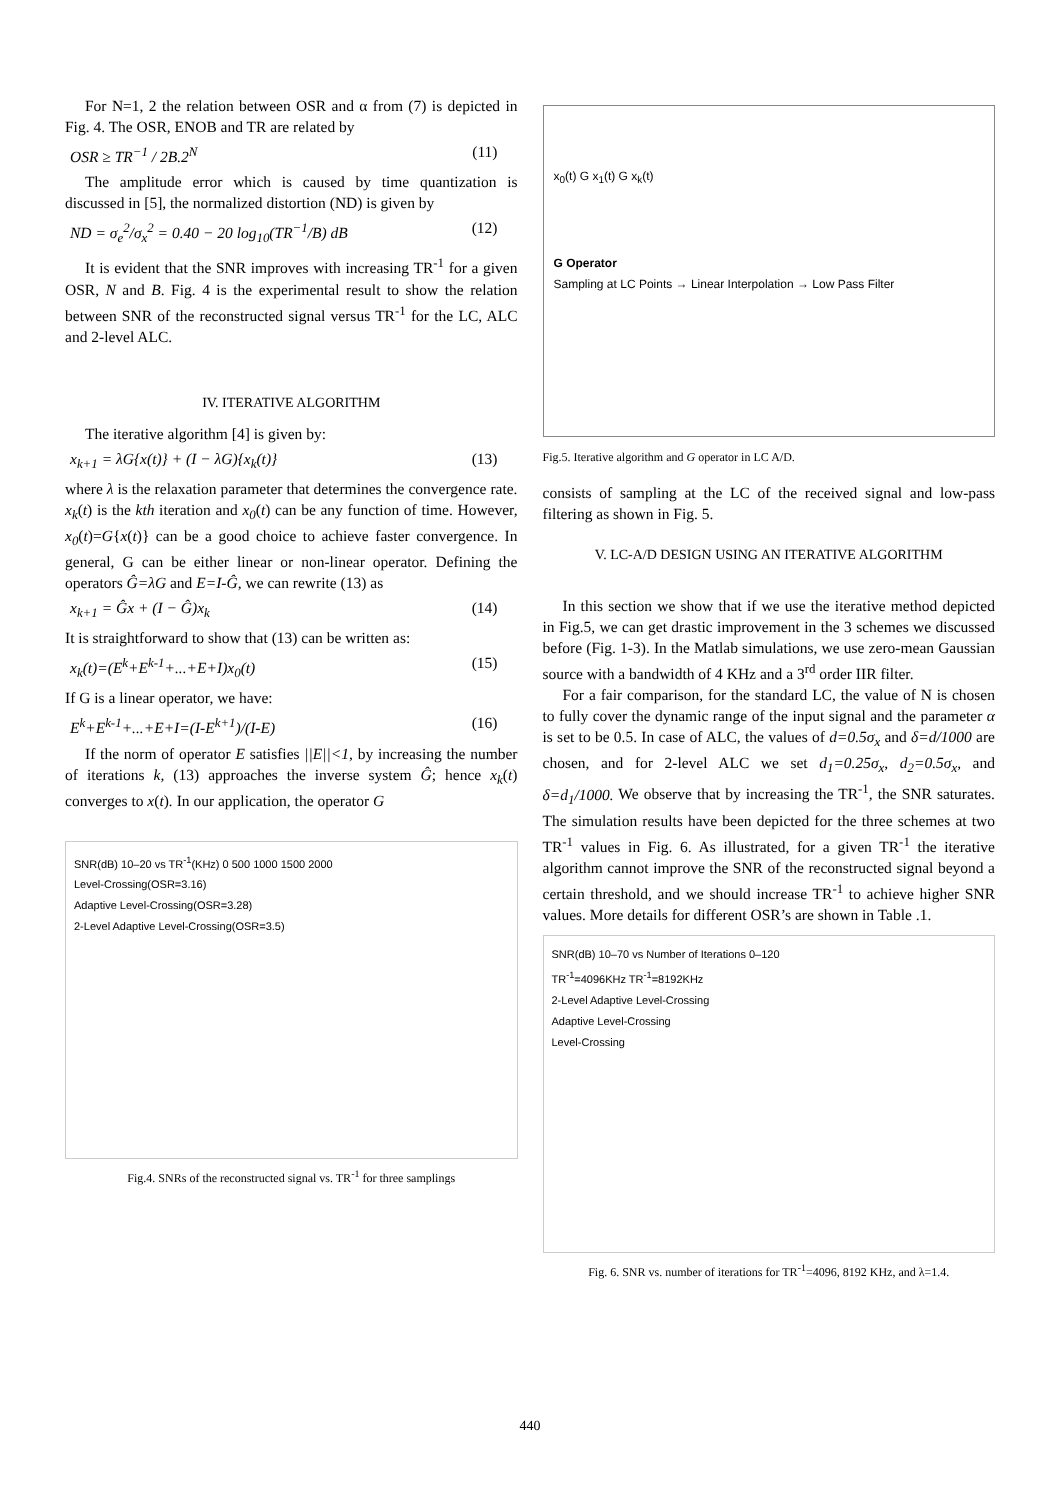For N=1, 2 the relation between OSR and α from (7) is depicted in Fig. 4. The OSR, ENOB and TR are related by
OSR ≥ TR<sup>−1</sup> / 2B.2<sup>N</sup> (11)
The amplitude error which is caused by time quantization is discussed in [5], the normalized distortion (ND) is given by
ND = σ<sub>e</sub><sup>2</sup>/σ<sub>x</sub><sup>2</sup> = 0.40 − 20 log<sub>10</sub>(TR<sup>−1</sup>/B) dB (12)
It is evident that the SNR improves with increasing TR<sup>-1</sup> for a given OSR, N and B. Fig. 4 is the experimental result to show the relation between SNR of the reconstructed signal versus TR<sup>-1</sup> for the LC, ALC and 2-level ALC.
IV. ITERATIVE ALGORITHM
The iterative algorithm [4] is given by:
x<sub>k+1</sub> = λG{x(t)} + (I − λG){x<sub>k</sub>(t)} (13)
where λ is the relaxation parameter that determines the convergence rate. x<sub>k</sub>(t) is the kth iteration and x<sub>0</sub>(t) can be any function of time. However, x<sub>0</sub>(t)=G{x(t)} can be a good choice to achieve faster convergence. In general, G can be either linear or non-linear operator. Defining the operators Ĝ=λG and E=I-Ĝ, we can rewrite (13) as
x<sub>k+1</sub> = Ĝx + (I − Ĝ)x<sub>k</sub> (14)
It is straightforward to show that (13) can be written as:
x<sub>k</sub>(t)=(E<sup>k</sup>+E<sup>k-1</sup>+...+E+I)x<sub>0</sub>(t) (15)
If G is a linear operator, we have:
E<sup>k</sup>+E<sup>k-1</sup>+...+E+I=(I-E<sup>k+1</sup>)/(I-E) (16)
If the norm of operator E satisfies ||E||<1, by increasing the number of iterations k, (13) approaches the inverse system Ĝ; hence x<sub>k</sub>(t) converges to x(t). In our application, the operator G
SNR(dB) 10–20 vs TR<sup>-1</sup>(KHz) 0 500 1000 1500 2000
Level-Crossing(OSR=3.16)
Adaptive Level-Crossing(OSR=3.28)
2-Level Adaptive Level-Crossing(OSR=3.5)
Fig.4. SNRs of the reconstructed signal vs. TR<sup>-1</sup> for three samplings
x<sub>0</sub>(t) G x<sub>1</sub>(t) G x<sub>k</sub>(t)
G Operator
Sampling at LC Points → Linear Interpolation → Low Pass Filter
Fig.5. Iterative algorithm and G operator in LC A/D.
consists of sampling at the LC of the received signal and low-pass filtering as shown in Fig. 5.
V. LC-A/D DESIGN USING AN ITERATIVE ALGORITHM
In this section we show that if we use the iterative method depicted in Fig.5, we can get drastic improvement in the 3 schemes we discussed before (Fig. 1-3). In the Matlab simulations, we use zero-mean Gaussian source with a bandwidth of 4 KHz and a 3<sup>rd</sup> order IIR filter.
For a fair comparison, for the standard LC, the value of N is chosen to fully cover the dynamic range of the input signal and the parameter α is set to be 0.5. In case of ALC, the values of d=0.5σ<sub>x</sub> and δ=d/1000 are chosen, and for 2-level ALC we set d<sub>1</sub>=0.25σ<sub>x</sub>, d<sub>2</sub>=0.5σ<sub>x</sub>, and δ=d<sub>1</sub>/1000. We observe that by increasing the TR<sup>-1</sup>, the SNR saturates. The simulation results have been depicted for the three schemes at two TR<sup>-1</sup> values in Fig. 6. As illustrated, for a given TR<sup>-1</sup> the iterative algorithm cannot improve the SNR of the reconstructed signal beyond a certain threshold, and we should increase TR<sup>-1</sup> to achieve higher SNR values. More details for different OSR’s are shown in Table .1.
SNR(dB) 10–70 vs Number of Iterations 0–120
TR<sup>-1</sup>=4096KHz TR<sup>-1</sup>=8192KHz
2-Level Adaptive Level-Crossing
Adaptive Level-Crossing
Level-Crossing
Fig. 6. SNR vs. number of iterations for TR<sup>-1</sup>=4096, 8192 KHz, and λ=1.4.
440